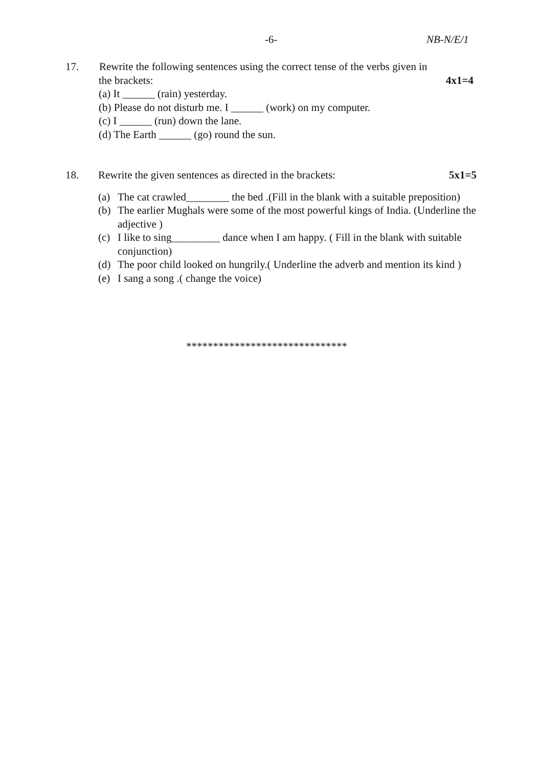-6- NB-N/E/1
17. Rewrite the following sentences using the correct tense of the verbs given in
the brackets: 4x1=4
(a) It ______ (rain) yesterday.
(b) Please do not disturb me. I ______ (work) on my computer.
(c) I ______ (run) down the lane.
(d) The Earth ______ (go) round the sun.
18. Rewrite the given sentences as directed in the brackets: 5x1=5
(a) The cat crawled________ the bed .(Fill in the blank with a suitable preposition)
(b) The earlier Mughals were some of the most powerful kings of India. (Underline the adjective )
(c) I like to sing_________ dance when I am happy. ( Fill in the blank with suitable conjunction)
(d) The poor child looked on hungrily.( Underline the adverb and mention its kind )
(e) I sang a song .( change the voice)
******************************